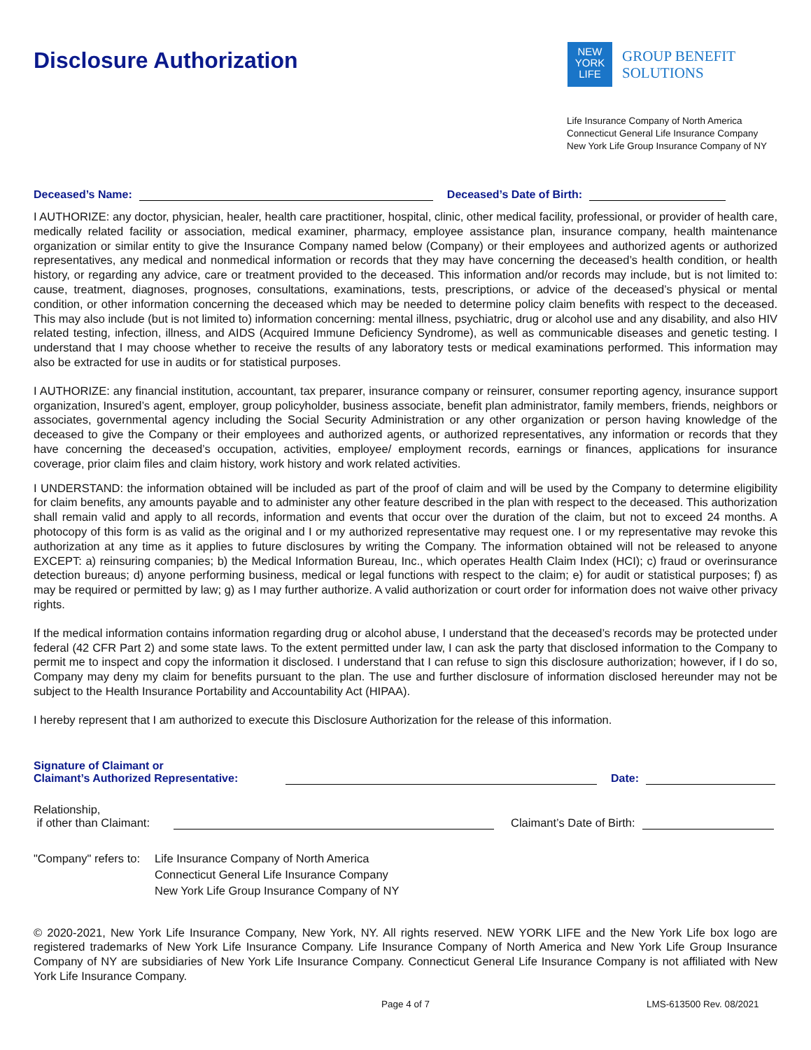Disclosure Authorization
NEW
YORK
LIFE
GROUP BENEFIT
SOLUTIONS
Life Insurance Company of North America
Connecticut General Life Insurance Company
New York Life Group Insurance Company of NY
Deceased’s Name:
Deceased’s Date of Birth:
I AUTHORIZE: any doctor, physician, healer, health care practitioner, hospital, clinic, other medical facility, professional, or provider of health care, medically related facility or association, medical examiner, pharmacy, employee assistance plan, insurance company, health maintenance organization or similar entity to give the Insurance Company named below (Company) or their employees and authorized agents or authorized representatives, any medical and nonmedical information or records that they may have concerning the deceased’s health condition, or health history, or regarding any advice, care or treatment provided to the deceased. This information and/or records may include, but is not limited to: cause, treatment, diagnoses, prognoses, consultations, examinations, tests, prescriptions, or advice of the deceased’s physical or mental condition, or other information concerning the deceased which may be needed to determine policy claim benefits with respect to the deceased. This may also include (but is not limited to) information concerning: mental illness, psychiatric, drug or alcohol use and any disability, and also HIV related testing, infection, illness, and AIDS (Acquired Immune Deficiency Syndrome), as well as communicable diseases and genetic testing. I understand that I may choose whether to receive the results of any laboratory tests or medical examinations performed. This information may also be extracted for use in audits or for statistical purposes.
I AUTHORIZE: any financial institution, accountant, tax preparer, insurance company or reinsurer, consumer reporting agency, insurance support organization, Insured’s agent, employer, group policyholder, business associate, benefit plan administrator, family members, friends, neighbors or associates, governmental agency including the Social Security Administration or any other organization or person having knowledge of the deceased to give the Company or their employees and authorized agents, or authorized representatives, any information or records that they have concerning the deceased’s occupation, activities, employee/ employment records, earnings or finances, applications for insurance coverage, prior claim files and claim history, work history and work related activities.
I UNDERSTAND: the information obtained will be included as part of the proof of claim and will be used by the Company to determine eligibility for claim benefits, any amounts payable and to administer any other feature described in the plan with respect to the deceased. This authorization shall remain valid and apply to all records, information and events that occur over the duration of the claim, but not to exceed 24 months. A photocopy of this form is as valid as the original and I or my authorized representative may request one. I or my representative may revoke this authorization at any time as it applies to future disclosures by writing the Company. The information obtained will not be released to anyone EXCEPT: a) reinsuring companies; b) the Medical Information Bureau, Inc., which operates Health Claim Index (HCI); c) fraud or overinsurance detection bureaus; d) anyone performing business, medical or legal functions with respect to the claim; e) for audit or statistical purposes; f) as may be required or permitted by law; g) as I may further authorize. A valid authorization or court order for information does not waive other privacy rights.
If the medical information contains information regarding drug or alcohol abuse, I understand that the deceased’s records may be protected under federal (42 CFR Part 2) and some state laws. To the extent permitted under law, I can ask the party that disclosed information to the Company to permit me to inspect and copy the information it disclosed. I understand that I can refuse to sign this disclosure authorization; however, if I do so, Company may deny my claim for benefits pursuant to the plan. The use and further disclosure of information disclosed hereunder may not be subject to the Health Insurance Portability and Accountability Act (HIPAA).
I hereby represent that I am authorized to execute this Disclosure Authorization for the release of this information.
Signature of Claimant or
Claimant’s Authorized Representative:
Date:
Relationship,
if other than Claimant:
Claimant’s Date of Birth:
"Company" refers to: Life Insurance Company of North America
Connecticut General Life Insurance Company
New York Life Group Insurance Company of NY
© 2020-2021, New York Life Insurance Company, New York, NY. All rights reserved. NEW YORK LIFE and the New York Life box logo are registered trademarks of New York Life Insurance Company. Life Insurance Company of North America and New York Life Group Insurance Company of NY are subsidiaries of New York Life Insurance Company. Connecticut General Life Insurance Company is not affiliated with New York Life Insurance Company.
Page 4 of 7 LMS-613500 Rev. 08/2021